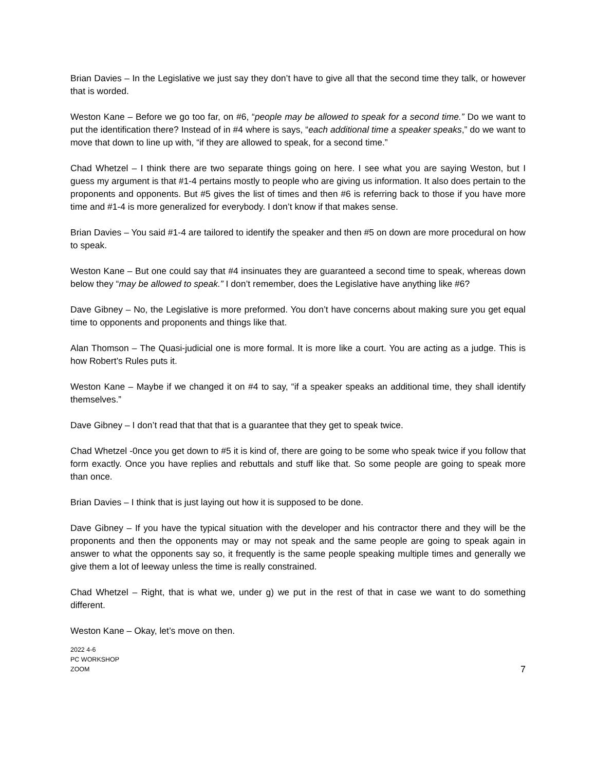Brian Davies – In the Legislative we just say they don’t have to give all that the second time they talk, or however that is worded.
Weston Kane – Before we go too far, on #6, “people may be allowed to speak for a second time.” Do we want to put the identification there? Instead of in #4 where is says, “each additional time a speaker speaks,” do we want to move that down to line up with, “if they are allowed to speak, for a second time.”
Chad Whetzel – I think there are two separate things going on here. I see what you are saying Weston, but I guess my argument is that #1-4 pertains mostly to people who are giving us information. It also does pertain to the proponents and opponents. But #5 gives the list of times and then #6 is referring back to those if you have more time and #1-4 is more generalized for everybody. I don’t know if that makes sense.
Brian Davies – You said #1-4 are tailored to identify the speaker and then #5 on down are more procedural on how to speak.
Weston Kane – But one could say that #4 insinuates they are guaranteed a second time to speak, whereas down below they “may be allowed to speak.” I don’t remember, does the Legislative have anything like #6?
Dave Gibney – No, the Legislative is more preformed. You don’t have concerns about making sure you get equal time to opponents and proponents and things like that.
Alan Thomson – The Quasi-judicial one is more formal. It is more like a court. You are acting as a judge. This is how Robert’s Rules puts it.
Weston Kane – Maybe if we changed it on #4 to say, “if a speaker speaks an additional time, they shall identify themselves.”
Dave Gibney – I don’t read that that that is a guarantee that they get to speak twice.
Chad Whetzel -0nce you get down to #5 it is kind of, there are going to be some who speak twice if you follow that form exactly. Once you have replies and rebuttals and stuff like that. So some people are going to speak more than once.
Brian Davies – I think that is just laying out how it is supposed to be done.
Dave Gibney – If you have the typical situation with the developer and his contractor there and they will be the proponents and then the opponents may or may not speak and the same people are going to speak again in answer to what the opponents say so, it frequently is the same people speaking multiple times and generally we give them a lot of leeway unless the time is really constrained.
Chad Whetzel – Right, that is what we, under g) we put in the rest of that in case we want to do something different.
Weston Kane – Okay, let’s move on then.
2022 4-6
PC WORKSHOP
ZOOM
7